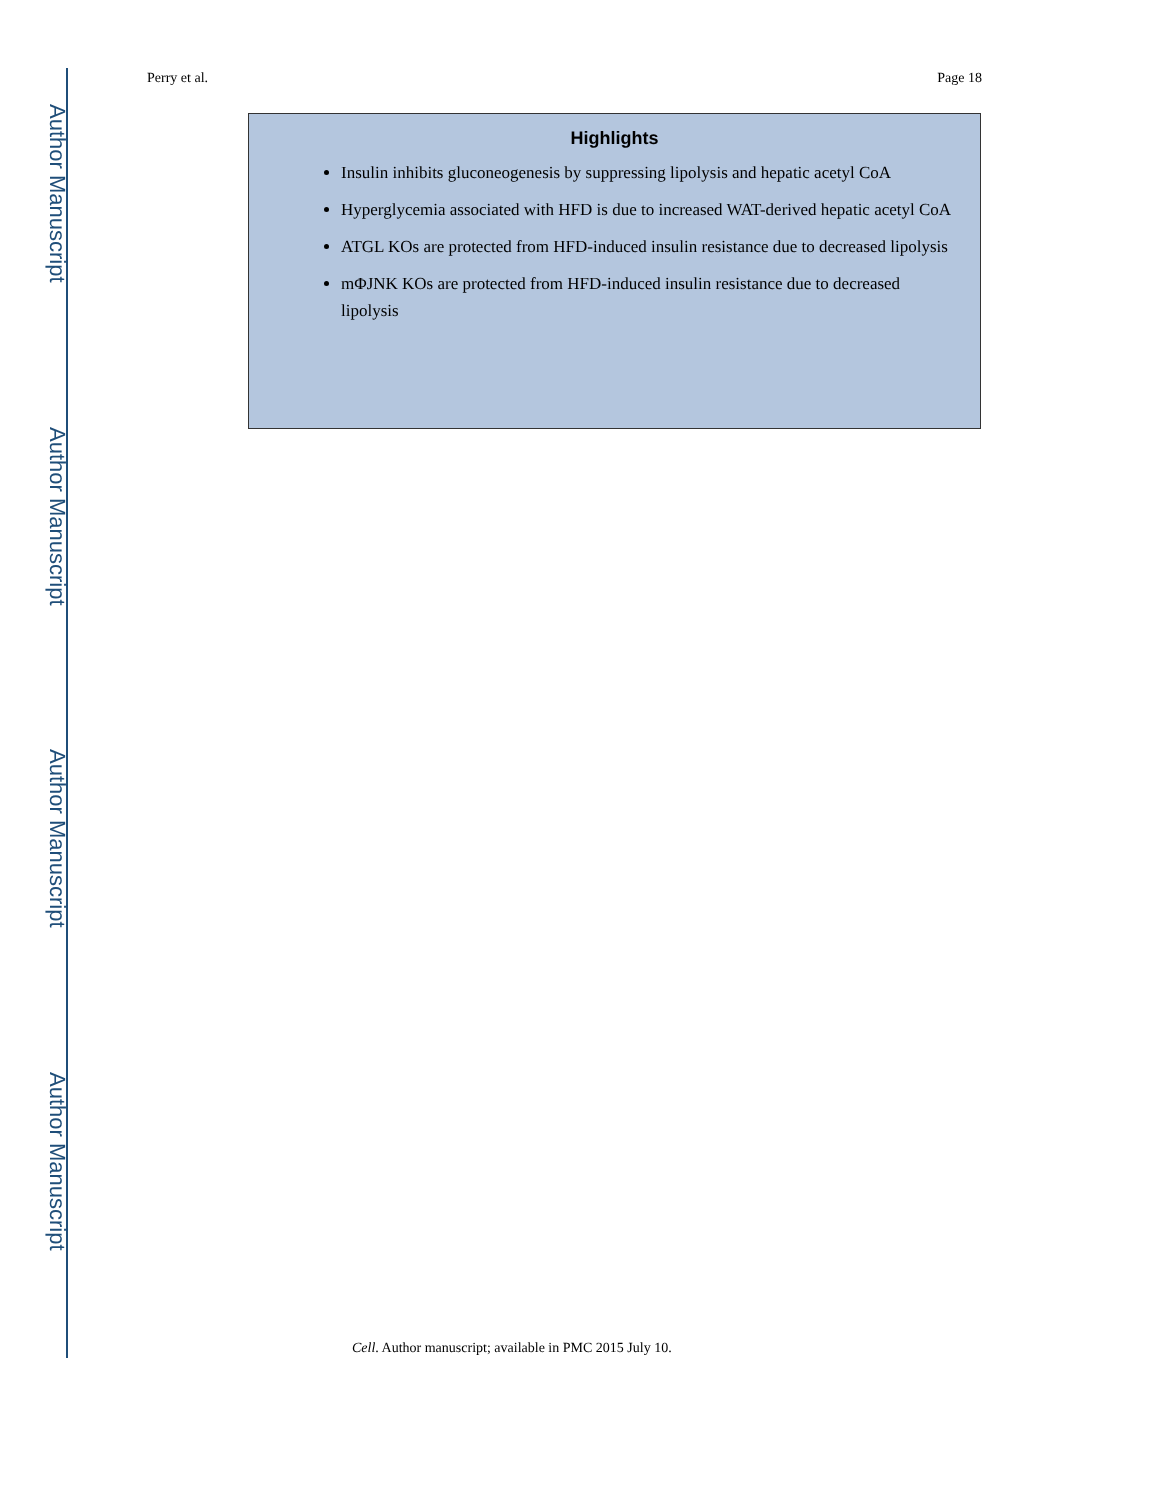Author Manuscript
Author Manuscript
Author Manuscript
Author Manuscript
Perry et al. Page 18
Highlights
Insulin inhibits gluconeogenesis by suppressing lipolysis and hepatic acetyl CoA
Hyperglycemia associated with HFD is due to increased WAT-derived hepatic acetyl CoA
ATGL KOs are protected from HFD-induced insulin resistance due to decreased lipolysis
mΦJNK KOs are protected from HFD-induced insulin resistance due to decreased lipolysis
Cell. Author manuscript; available in PMC 2015 July 10.